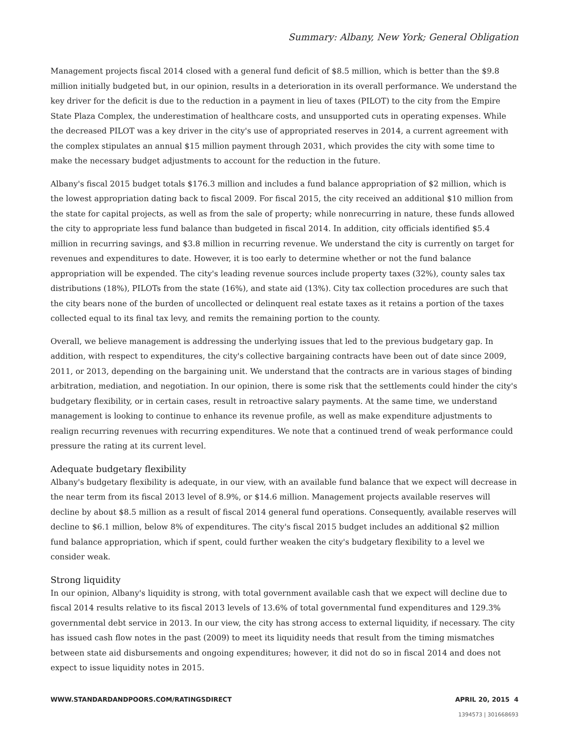Summary: Albany, New York; General Obligation
Management projects fiscal 2014 closed with a general fund deficit of $8.5 million, which is better than the $9.8 million initially budgeted but, in our opinion, results in a deterioration in its overall performance. We understand the key driver for the deficit is due to the reduction in a payment in lieu of taxes (PILOT) to the city from the Empire State Plaza Complex, the underestimation of healthcare costs, and unsupported cuts in operating expenses. While the decreased PILOT was a key driver in the city's use of appropriated reserves in 2014, a current agreement with the complex stipulates an annual $15 million payment through 2031, which provides the city with some time to make the necessary budget adjustments to account for the reduction in the future.
Albany's fiscal 2015 budget totals $176.3 million and includes a fund balance appropriation of $2 million, which is the lowest appropriation dating back to fiscal 2009. For fiscal 2015, the city received an additional $10 million from the state for capital projects, as well as from the sale of property; while nonrecurring in nature, these funds allowed the city to appropriate less fund balance than budgeted in fiscal 2014. In addition, city officials identified $5.4 million in recurring savings, and $3.8 million in recurring revenue. We understand the city is currently on target for revenues and expenditures to date. However, it is too early to determine whether or not the fund balance appropriation will be expended. The city's leading revenue sources include property taxes (32%), county sales tax distributions (18%), PILOTs from the state (16%), and state aid (13%). City tax collection procedures are such that the city bears none of the burden of uncollected or delinquent real estate taxes as it retains a portion of the taxes collected equal to its final tax levy, and remits the remaining portion to the county.
Overall, we believe management is addressing the underlying issues that led to the previous budgetary gap. In addition, with respect to expenditures, the city's collective bargaining contracts have been out of date since 2009, 2011, or 2013, depending on the bargaining unit. We understand that the contracts are in various stages of binding arbitration, mediation, and negotiation. In our opinion, there is some risk that the settlements could hinder the city's budgetary flexibility, or in certain cases, result in retroactive salary payments. At the same time, we understand management is looking to continue to enhance its revenue profile, as well as make expenditure adjustments to realign recurring revenues with recurring expenditures. We note that a continued trend of weak performance could pressure the rating at its current level.
Adequate budgetary flexibility
Albany's budgetary flexibility is adequate, in our view, with an available fund balance that we expect will decrease in the near term from its fiscal 2013 level of 8.9%, or $14.6 million. Management projects available reserves will decline by about $8.5 million as a result of fiscal 2014 general fund operations. Consequently, available reserves will decline to $6.1 million, below 8% of expenditures. The city's fiscal 2015 budget includes an additional $2 million fund balance appropriation, which if spent, could further weaken the city's budgetary flexibility to a level we consider weak.
Strong liquidity
In our opinion, Albany's liquidity is strong, with total government available cash that we expect will decline due to fiscal 2014 results relative to its fiscal 2013 levels of 13.6% of total governmental fund expenditures and 129.3% governmental debt service in 2013. In our view, the city has strong access to external liquidity, if necessary. The city has issued cash flow notes in the past (2009) to meet its liquidity needs that result from the timing mismatches between state aid disbursements and ongoing expenditures; however, it did not do so in fiscal 2014 and does not expect to issue liquidity notes in 2015.
WWW.STANDARDANDPOORS.COM/RATINGSDIRECT APRIL 20, 2015 4
1394573 | 301668693